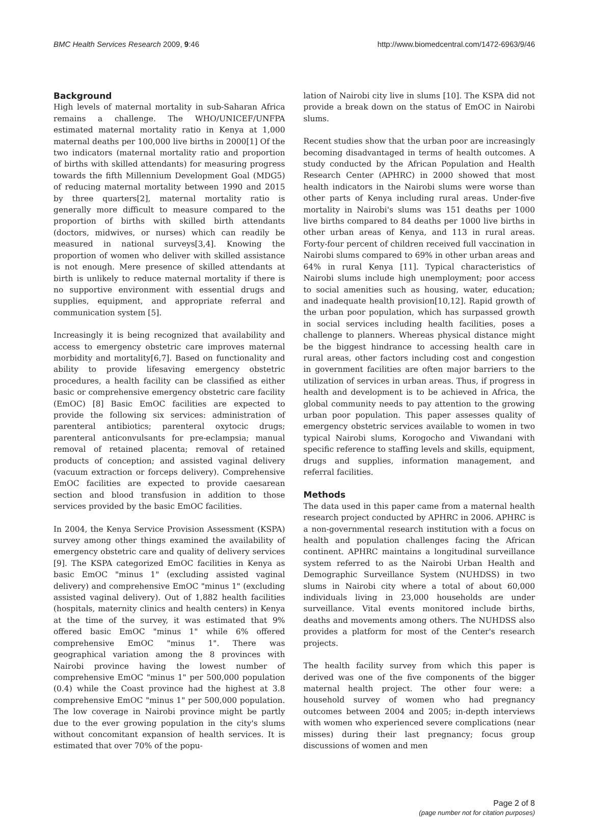BMC Health Services Research 2009, 9:46 http://www.biomedcentral.com/1472-6963/9/46
Background
High levels of maternal mortality in sub-Saharan Africa remains a challenge. The WHO/UNICEF/UNFPA estimated maternal mortality ratio in Kenya at 1,000 maternal deaths per 100,000 live births in 2000[1] Of the two indicators (maternal mortality ratio and proportion of births with skilled attendants) for measuring progress towards the fifth Millennium Development Goal (MDG5) of reducing maternal mortality between 1990 and 2015 by three quarters[2], maternal mortality ratio is generally more difficult to measure compared to the proportion of births with skilled birth attendants (doctors, midwives, or nurses) which can readily be measured in national surveys[3,4]. Knowing the proportion of women who deliver with skilled assistance is not enough. Mere presence of skilled attendants at birth is unlikely to reduce maternal mortality if there is no supportive environment with essential drugs and supplies, equipment, and appropriate referral and communication system [5].
Increasingly it is being recognized that availability and access to emergency obstetric care improves maternal morbidity and mortality[6,7]. Based on functionality and ability to provide lifesaving emergency obstetric procedures, a health facility can be classified as either basic or comprehensive emergency obstetric care facility (EmOC) [8] Basic EmOC facilities are expected to provide the following six services: administration of parenteral antibiotics; parenteral oxytocic drugs; parenteral anticonvulsants for pre-eclampsia; manual removal of retained placenta; removal of retained products of conception; and assisted vaginal delivery (vacuum extraction or forceps delivery). Comprehensive EmOC facilities are expected to provide caesarean section and blood transfusion in addition to those services provided by the basic EmOC facilities.
In 2004, the Kenya Service Provision Assessment (KSPA) survey among other things examined the availability of emergency obstetric care and quality of delivery services [9]. The KSPA categorized EmOC facilities in Kenya as basic EmOC "minus 1" (excluding assisted vaginal delivery) and comprehensive EmOC "minus 1" (excluding assisted vaginal delivery). Out of 1,882 health facilities (hospitals, maternity clinics and health centers) in Kenya at the time of the survey, it was estimated that 9% offered basic EmOC "minus 1" while 6% offered comprehensive EmOC "minus 1". There was geographical variation among the 8 provinces with Nairobi province having the lowest number of comprehensive EmOC "minus 1" per 500,000 population (0.4) while the Coast province had the highest at 3.8 comprehensive EmOC "minus 1" per 500,000 population. The low coverage in Nairobi province might be partly due to the ever growing population in the city's slums without concomitant expansion of health services. It is estimated that over 70% of the popu-
lation of Nairobi city live in slums [10]. The KSPA did not provide a break down on the status of EmOC in Nairobi slums.
Recent studies show that the urban poor are increasingly becoming disadvantaged in terms of health outcomes. A study conducted by the African Population and Health Research Center (APHRC) in 2000 showed that most health indicators in the Nairobi slums were worse than other parts of Kenya including rural areas. Under-five mortality in Nairobi's slums was 151 deaths per 1000 live births compared to 84 deaths per 1000 live births in other urban areas of Kenya, and 113 in rural areas. Forty-four percent of children received full vaccination in Nairobi slums compared to 69% in other urban areas and 64% in rural Kenya [11]. Typical characteristics of Nairobi slums include high unemployment; poor access to social amenities such as housing, water, education; and inadequate health provision[10,12]. Rapid growth of the urban poor population, which has surpassed growth in social services including health facilities, poses a challenge to planners. Whereas physical distance might be the biggest hindrance to accessing health care in rural areas, other factors including cost and congestion in government facilities are often major barriers to the utilization of services in urban areas. Thus, if progress in health and development is to be achieved in Africa, the global community needs to pay attention to the growing urban poor population. This paper assesses quality of emergency obstetric services available to women in two typical Nairobi slums, Korogocho and Viwandani with specific reference to staffing levels and skills, equipment, drugs and supplies, information management, and referral facilities.
Methods
The data used in this paper came from a maternal health research project conducted by APHRC in 2006. APHRC is a non-governmental research institution with a focus on health and population challenges facing the African continent. APHRC maintains a longitudinal surveillance system referred to as the Nairobi Urban Health and Demographic Surveillance System (NUHDSS) in two slums in Nairobi city where a total of about 60,000 individuals living in 23,000 households are under surveillance. Vital events monitored include births, deaths and movements among others. The NUHDSS also provides a platform for most of the Center's research projects.
The health facility survey from which this paper is derived was one of the five components of the bigger maternal health project. The other four were: a household survey of women who had pregnancy outcomes between 2004 and 2005; in-depth interviews with women who experienced severe complications (near misses) during their last pregnancy; focus group discussions of women and men
Page 2 of 8
(page number not for citation purposes)